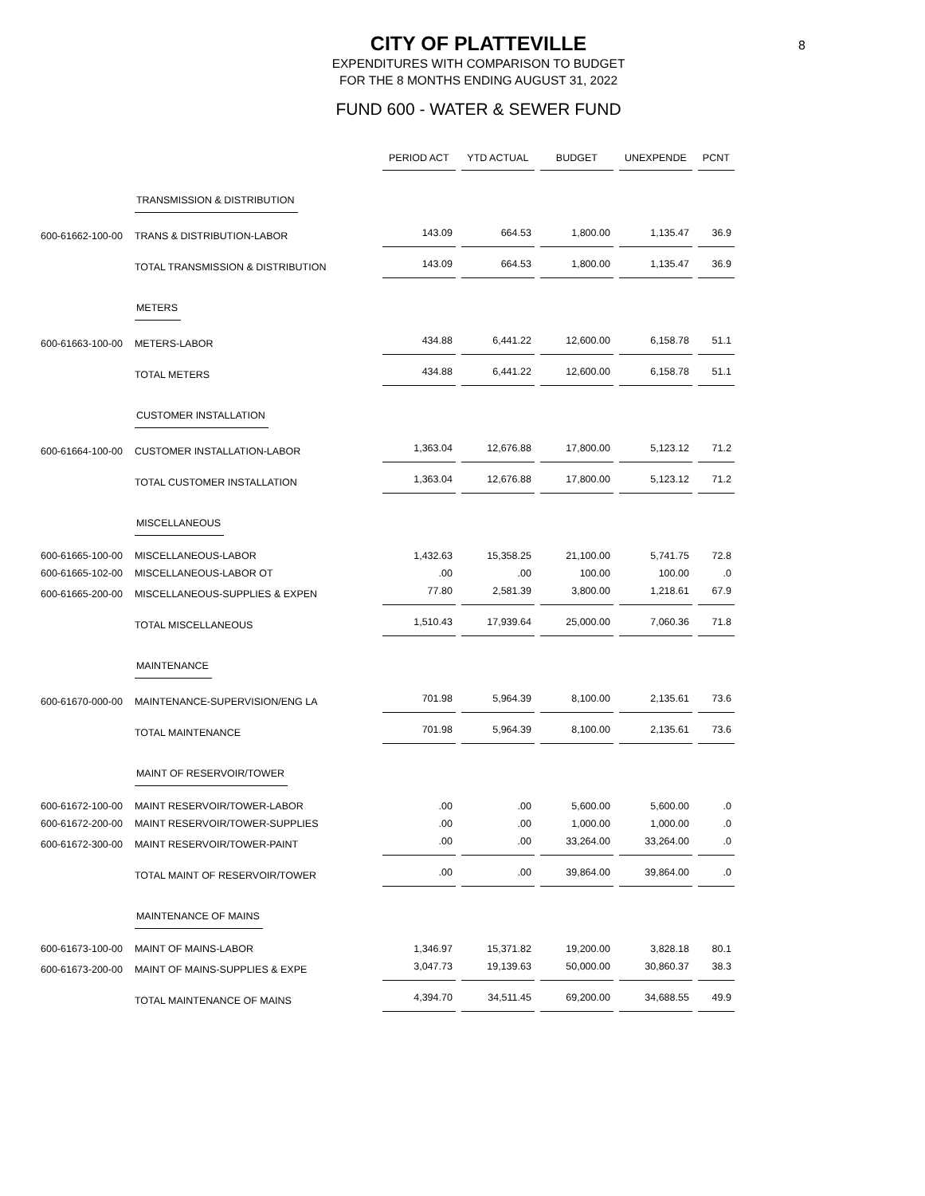8
CITY OF PLATTEVILLE
EXPENDITURES WITH COMPARISON TO BUDGET
FOR THE 8 MONTHS ENDING AUGUST 31, 2022
FUND 600 - WATER & SEWER FUND
| | | PERIOD ACT | YTD ACTUAL | BUDGET | UNEXPENDE | PCNT |
| | TRANSMISSION & DISTRIBUTION | | | | | |
| 600-61662-100-00 | TRANS & DISTRIBUTION-LABOR | 143.09 | 664.53 | 1,800.00 | 1,135.47 | 36.9 |
| | TOTAL TRANSMISSION & DISTRIBUTION | 143.09 | 664.53 | 1,800.00 | 1,135.47 | 36.9 |
| | METERS | | | | | |
| 600-61663-100-00 | METERS-LABOR | 434.88 | 6,441.22 | 12,600.00 | 6,158.78 | 51.1 |
| | TOTAL METERS | 434.88 | 6,441.22 | 12,600.00 | 6,158.78 | 51.1 |
| | CUSTOMER INSTALLATION | | | | | |
| 600-61664-100-00 | CUSTOMER INSTALLATION-LABOR | 1,363.04 | 12,676.88 | 17,800.00 | 5,123.12 | 71.2 |
| | TOTAL CUSTOMER INSTALLATION | 1,363.04 | 12,676.88 | 17,800.00 | 5,123.12 | 71.2 |
| | MISCELLANEOUS | | | | | |
| 600-61665-100-00 | MISCELLANEOUS-LABOR | 1,432.63 | 15,358.25 | 21,100.00 | 5,741.75 | 72.8 |
| 600-61665-102-00 | MISCELLANEOUS-LABOR OT | .00 | .00 | 100.00 | 100.00 | .0 |
| 600-61665-200-00 | MISCELLANEOUS-SUPPLIES & EXPEN | 77.80 | 2,581.39 | 3,800.00 | 1,218.61 | 67.9 |
| | TOTAL MISCELLANEOUS | 1,510.43 | 17,939.64 | 25,000.00 | 7,060.36 | 71.8 |
| | MAINTENANCE | | | | | |
| 600-61670-000-00 | MAINTENANCE-SUPERVISION/ENG LA | 701.98 | 5,964.39 | 8,100.00 | 2,135.61 | 73.6 |
| | TOTAL MAINTENANCE | 701.98 | 5,964.39 | 8,100.00 | 2,135.61 | 73.6 |
| | MAINT OF RESERVOIR/TOWER | | | | | |
| 600-61672-100-00 | MAINT RESERVOIR/TOWER-LABOR | .00 | .00 | 5,600.00 | 5,600.00 | .0 |
| 600-61672-200-00 | MAINT RESERVOIR/TOWER-SUPPLIES | .00 | .00 | 1,000.00 | 1,000.00 | .0 |
| 600-61672-300-00 | MAINT RESERVOIR/TOWER-PAINT | .00 | .00 | 33,264.00 | 33,264.00 | .0 |
| | TOTAL MAINT OF RESERVOIR/TOWER | .00 | .00 | 39,864.00 | 39,864.00 | .0 |
| | MAINTENANCE OF MAINS | | | | | |
| 600-61673-100-00 | MAINT OF MAINS-LABOR | 1,346.97 | 15,371.82 | 19,200.00 | 3,828.18 | 80.1 |
| 600-61673-200-00 | MAINT OF MAINS-SUPPLIES & EXPE | 3,047.73 | 19,139.63 | 50,000.00 | 30,860.37 | 38.3 |
| | TOTAL MAINTENANCE OF MAINS | 4,394.70 | 34,511.45 | 69,200.00 | 34,688.55 | 49.9 |